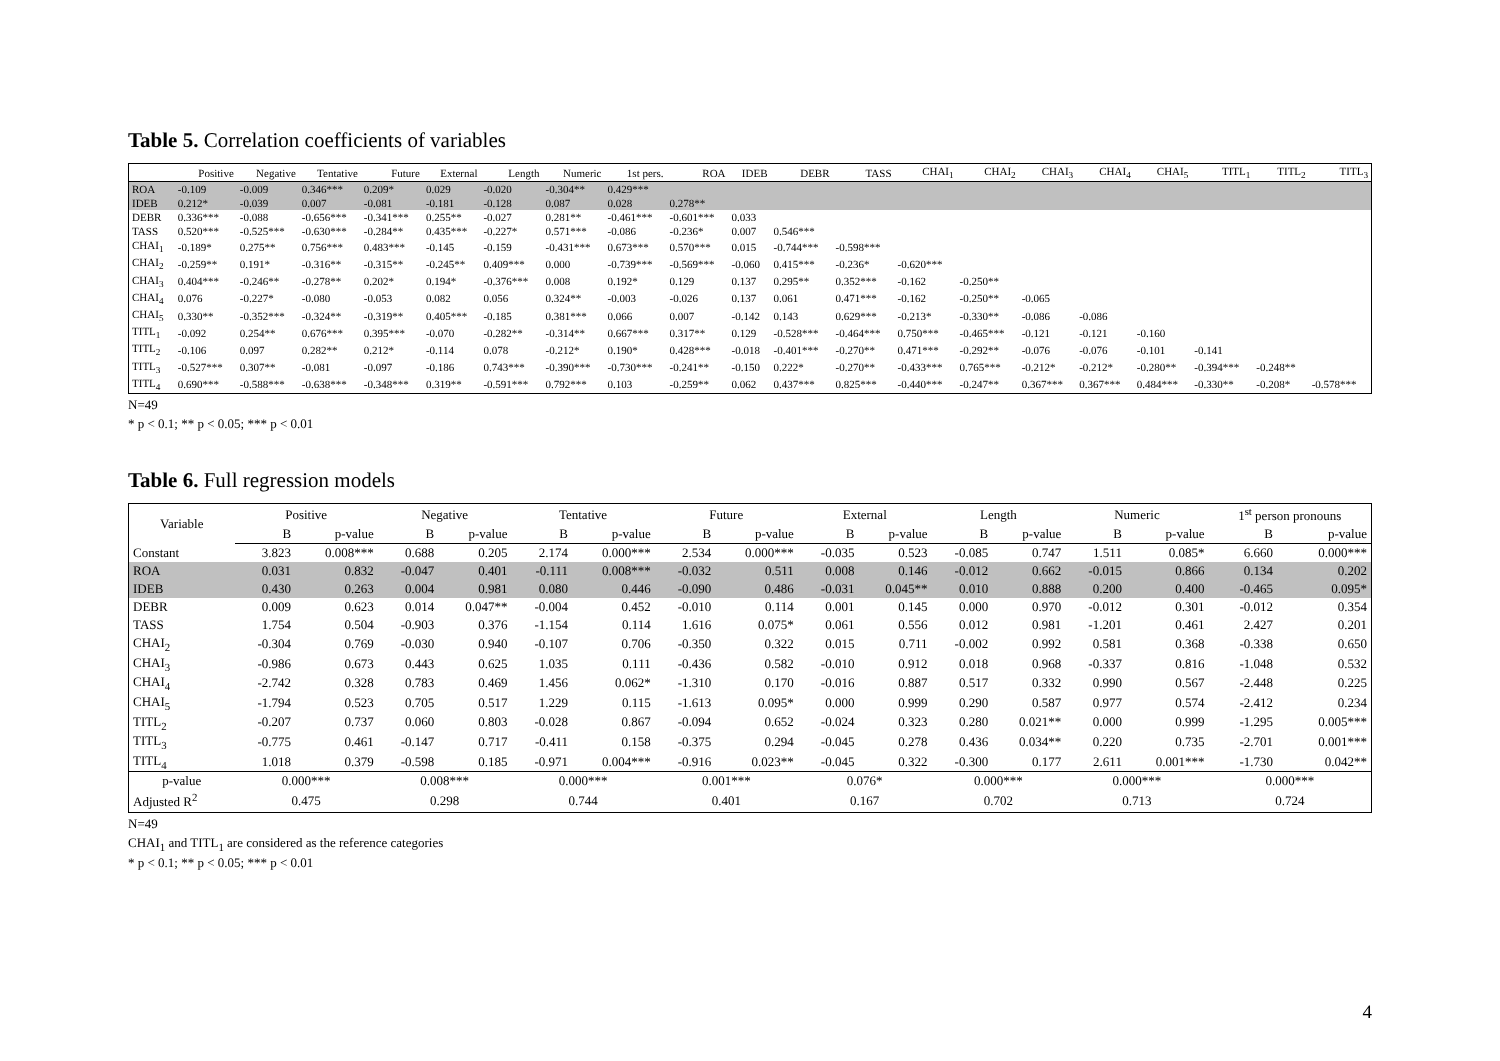Table 5. Correlation coefficients of variables
| | Positive | Negative | Tentative | Future | External | Length | Numeric | 1st pers. | ROA | IDEB | DEBR | TASS | CHAI<sub>1</sub> | CHAI<sub>2</sub> | CHAI<sub>3</sub> | CHAI<sub>4</sub> | CHAI<sub>5</sub> | TITL<sub>1</sub> | TITL<sub>2</sub> | TITL<sub>3</sub> |
| --- | --- | --- | --- | --- | --- | --- | --- | --- | --- | --- | --- | --- | --- | --- | --- | --- | --- | --- | --- | --- |
| ROA | -0.109 | -0.009 | 0.346*** | 0.209* | 0.029 | -0.020 | -0.304** | 0.429*** | | | | | | | | | | | | |
| IDEB | 0.212* | -0.039 | 0.007 | -0.081 | -0.181 | -0.128 | 0.087 | 0.028 | 0.278** | | | | | | | | | | | |
| DEBR | 0.336*** | -0.088 | -0.656*** | -0.341*** | 0.255** | -0.027 | 0.281** | -0.461*** | -0.601*** | 0.033 | | | | | | | | | | |
| TASS | 0.520*** | -0.525*** | -0.630*** | -0.284** | 0.435*** | -0.227* | 0.571*** | -0.086 | -0.236* | 0.007 | 0.546*** | | | | | | | | | |
| CHAI<sub>1</sub> | -0.189* | 0.275** | 0.756*** | 0.483*** | -0.145 | -0.159 | -0.431*** | 0.673*** | 0.570*** | 0.015 | -0.744*** | -0.598*** | | | | | | | | |
| CHAI<sub>2</sub> | -0.259** | 0.191* | -0.316** | -0.315** | -0.245** | 0.409*** | 0.000 | -0.739*** | -0.569*** | -0.060 | 0.415*** | -0.236* | -0.620*** | | | | | | | |
| CHAI<sub>3</sub> | 0.404*** | -0.246** | -0.278** | 0.202* | 0.194* | -0.376*** | 0.008 | 0.192* | 0.129 | 0.137 | 0.295** | 0.352*** | -0.162 | -0.250** | | | | | | |
| CHAI<sub>4</sub> | 0.076 | -0.227* | -0.080 | -0.053 | 0.082 | 0.056 | 0.324** | -0.003 | -0.026 | 0.137 | 0.061 | 0.471*** | -0.162 | -0.250** | -0.065 | | | | | |
| CHAI<sub>5</sub> | 0.330** | -0.352*** | -0.324** | -0.319** | 0.405*** | -0.185 | 0.381*** | 0.066 | 0.007 | -0.142 | 0.143 | 0.629*** | -0.213* | -0.330** | -0.086 | -0.086 | | | | |
| TITL<sub>1</sub> | -0.092 | 0.254** | 0.676*** | 0.395*** | -0.070 | -0.282** | -0.314** | 0.667*** | 0.317** | 0.129 | -0.528*** | -0.464*** | 0.750*** | -0.465*** | -0.121 | -0.121 | -0.160 | | | |
| TITL<sub>2</sub> | -0.106 | 0.097 | 0.282** | 0.212* | -0.114 | 0.078 | -0.212* | 0.190* | 0.428*** | -0.018 | -0.401*** | -0.270** | 0.471*** | -0.292** | -0.076 | -0.076 | -0.101 | -0.141 | | |
| TITL<sub>3</sub> | -0.527*** | 0.307** | -0.081 | -0.097 | -0.186 | 0.743*** | -0.390*** | -0.730*** | -0.241** | -0.150 | 0.222* | -0.270** | -0.433*** | 0.765*** | -0.212* | -0.212* | -0.280** | -0.394*** | -0.248** | |
| TITL<sub>4</sub> | 0.690*** | -0.588*** | -0.638*** | -0.348*** | 0.319** | -0.591*** | 0.792*** | 0.103 | -0.259** | 0.062 | 0.437*** | 0.825*** | -0.440*** | -0.247** | 0.367*** | 0.367*** | 0.484*** | -0.330** | -0.208* | -0.578*** |
N=49
* p < 0.1; ** p < 0.05; *** p < 0.01
Table 6. Full regression models
| Variable | Positive | | Negative | | Tentative | | Future | | External | | Length | | Numeric | | 1<sup>st</sup> person pronouns | |
| --- | --- | --- | --- | --- | --- | --- | --- | --- | --- | --- | --- | --- | --- | --- | --- | --- |
| | B | p-value | B | p-value | B | p-value | B | p-value | B | p-value | B | p-value | B | p-value | B | p-value |
| Constant | 3.823 | 0.008*** | 0.688 | 0.205 | 2.174 | 0.000*** | 2.534 | 0.000*** | -0.035 | 0.523 | -0.085 | 0.747 | 1.511 | 0.085* | 6.660 | 0.000*** |
| ROA | 0.031 | 0.832 | -0.047 | 0.401 | -0.111 | 0.008*** | -0.032 | 0.511 | 0.008 | 0.146 | -0.012 | 0.662 | -0.015 | 0.866 | 0.134 | 0.202 |
| IDEB | 0.430 | 0.263 | 0.004 | 0.981 | 0.080 | 0.446 | -0.090 | 0.486 | -0.031 | 0.045** | 0.010 | 0.888 | 0.200 | 0.400 | -0.465 | 0.095* |
| DEBR | 0.009 | 0.623 | 0.014 | 0.047** | -0.004 | 0.452 | -0.010 | 0.114 | 0.001 | 0.145 | 0.000 | 0.970 | -0.012 | 0.301 | -0.012 | 0.354 |
| TASS | 1.754 | 0.504 | -0.903 | 0.376 | -1.154 | 0.114 | 1.616 | 0.075* | 0.061 | 0.556 | 0.012 | 0.981 | -1.201 | 0.461 | 2.427 | 0.201 |
| CHAI<sub>2</sub> | -0.304 | 0.769 | -0.030 | 0.940 | -0.107 | 0.706 | -0.350 | 0.322 | 0.015 | 0.711 | -0.002 | 0.992 | 0.581 | 0.368 | -0.338 | 0.650 |
| CHAI<sub>3</sub> | -0.986 | 0.673 | 0.443 | 0.625 | 1.035 | 0.111 | -0.436 | 0.582 | -0.010 | 0.912 | 0.018 | 0.968 | -0.337 | 0.816 | -1.048 | 0.532 |
| CHAI<sub>4</sub> | -2.742 | 0.328 | 0.783 | 0.469 | 1.456 | 0.062* | -1.310 | 0.170 | -0.016 | 0.887 | 0.517 | 0.332 | 0.990 | 0.567 | -2.448 | 0.225 |
| CHAI<sub>5</sub> | -1.794 | 0.523 | 0.705 | 0.517 | 1.229 | 0.115 | -1.613 | 0.095* | 0.000 | 0.999 | 0.290 | 0.587 | 0.977 | 0.574 | -2.412 | 0.234 |
| TITL<sub>2</sub> | -0.207 | 0.737 | 0.060 | 0.803 | -0.028 | 0.867 | -0.094 | 0.652 | -0.024 | 0.323 | 0.280 | 0.021** | 0.000 | 0.999 | -1.295 | 0.005*** |
| TITL<sub>3</sub> | -0.775 | 0.461 | -0.147 | 0.717 | -0.411 | 0.158 | -0.375 | 0.294 | -0.045 | 0.278 | 0.436 | 0.034** | 0.220 | 0.735 | -2.701 | 0.001*** |
| TITL<sub>4</sub> | 1.018 | 0.379 | -0.598 | 0.185 | -0.971 | 0.004*** | -0.916 | 0.023** | -0.045 | 0.322 | -0.300 | 0.177 | 2.611 | 0.001*** | -1.730 | 0.042** |
| p-value | 0.000*** | | 0.008*** | | 0.000*** | | 0.001*** | | 0.076* | | 0.000*** | | 0.000*** | | 0.000*** | |
| Adjusted R<sup>2</sup> | 0.475 | | 0.298 | | 0.744 | | 0.401 | | 0.167 | | 0.702 | | 0.713 | | 0.724 | |
N=49
CHAI<sub>1</sub> and TITL<sub>1</sub> are considered as the reference categories
* p < 0.1; ** p < 0.05; *** p < 0.01
4